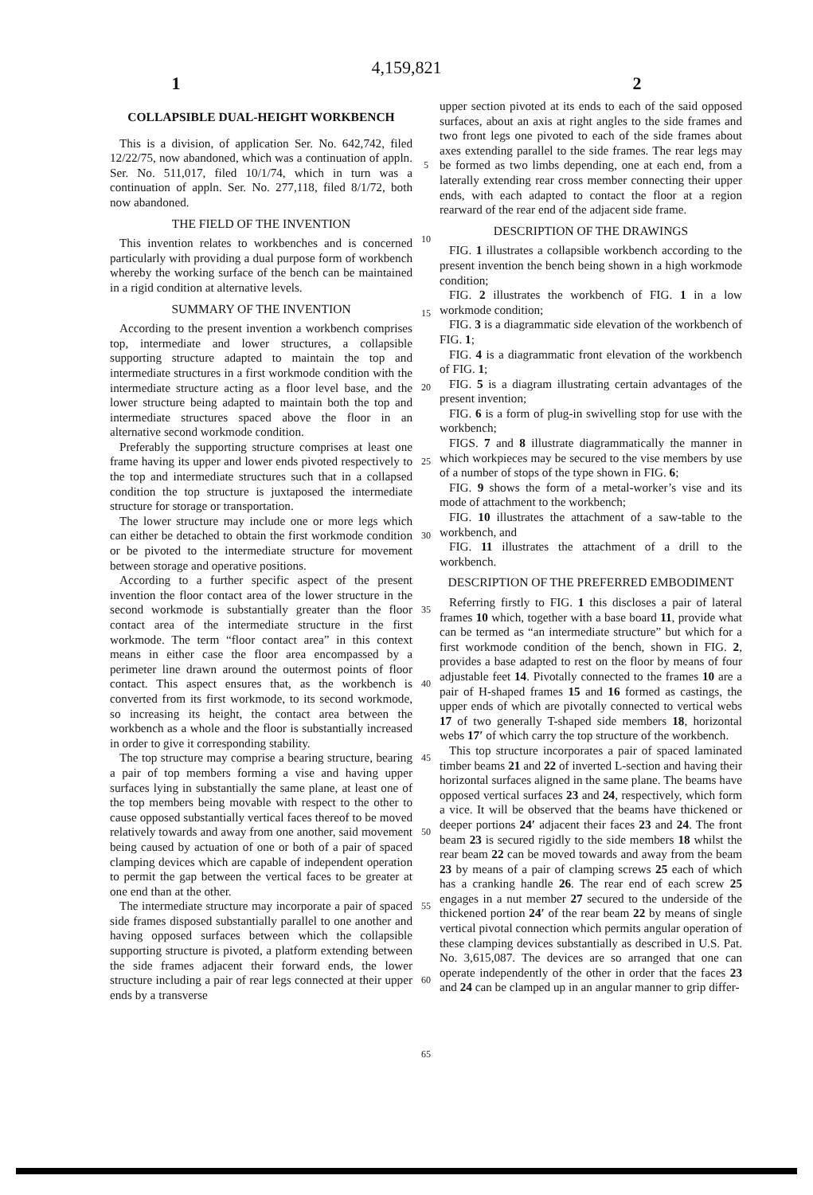4,159,821
1 2
COLLAPSIBLE DUAL-HEIGHT WORKBENCH
This is a division, of application Ser. No. 642,742, filed 12/22/75, now abandoned, which was a continuation of appln. Ser. No. 511,017, filed 10/1/74, which in turn was a continuation of appln. Ser. No. 277,118, filed 8/1/72, both now abandoned.
THE FIELD OF THE INVENTION
This invention relates to workbenches and is concerned particularly with providing a dual purpose form of workbench whereby the working surface of the bench can be maintained in a rigid condition at alternative levels.
SUMMARY OF THE INVENTION
According to the present invention a workbench comprises top, intermediate and lower structures, a collapsible supporting structure adapted to maintain the top and intermediate structures in a first workmode condition with the intermediate structure acting as a floor level base, and the lower structure being adapted to maintain both the top and intermediate structures spaced above the floor in an alternative second workmode condition.
Preferably the supporting structure comprises at least one frame having its upper and lower ends pivoted respectively to the top and intermediate structures such that in a collapsed condition the top structure is juxtaposed the intermediate structure for storage or transportation.
The lower structure may include one or more legs which can either be detached to obtain the first workmode condition or be pivoted to the intermediate structure for movement between storage and operative positions.
According to a further specific aspect of the present invention the floor contact area of the lower structure in the second workmode is substantially greater than the floor contact area of the intermediate structure in the first workmode. The term “floor contact area” in this context means in either case the floor area encompassed by a perimeter line drawn around the outermost points of floor contact. This aspect ensures that, as the workbench is converted from its first workmode, to its second workmode, so increasing its height, the contact area between the workbench as a whole and the floor is substantially increased in order to give it corresponding stability.
The top structure may comprise a bearing structure, bearing a pair of top members forming a vise and having upper surfaces lying in substantially the same plane, at least one of the top members being movable with respect to the other to cause opposed substantially vertical faces thereof to be moved relatively towards and away from one another, said movement being caused by actuation of one or both of a pair of spaced clamping devices which are capable of independent operation to permit the gap between the vertical faces to be greater at one end than at the other.
The intermediate structure may incorporate a pair of spaced side frames disposed substantially parallel to one another and having opposed surfaces between which the collapsible supporting structure is pivoted, a platform extending between the side frames adjacent their forward ends, the lower structure including a pair of rear legs connected at their upper ends by a transverse
5
10
15
20
25
30
35
40
45
50
55
60
65
upper section pivoted at its ends to each of the said opposed surfaces, about an axis at right angles to the side frames and two front legs one pivoted to each of the side frames about axes extending parallel to the side frames. The rear legs may be formed as two limbs depending, one at each end, from a laterally extending rear cross member connecting their upper ends, with each adapted to contact the floor at a region rearward of the rear end of the adjacent side frame.
DESCRIPTION OF THE DRAWINGS
FIG. 1 illustrates a collapsible workbench according to the present invention the bench being shown in a high workmode condition;
FIG. 2 illustrates the workbench of FIG. 1 in a low workmode condition;
FIG. 3 is a diagrammatic side elevation of the workbench of FIG. 1;
FIG. 4 is a diagrammatic front elevation of the workbench of FIG. 1;
FIG. 5 is a diagram illustrating certain advantages of the present invention;
FIG. 6 is a form of plug-in swivelling stop for use with the workbench;
FIGS. 7 and 8 illustrate diagrammatically the manner in which workpieces may be secured to the vise members by use of a number of stops of the type shown in FIG. 6;
FIG. 9 shows the form of a metal-worker’s vise and its mode of attachment to the workbench;
FIG. 10 illustrates the attachment of a saw-table to the workbench, and
FIG. 11 illustrates the attachment of a drill to the workbench.
DESCRIPTION OF THE PREFERRED EMBODIMENT
Referring firstly to FIG. 1 this discloses a pair of lateral frames 10 which, together with a base board 11, provide what can be termed as “an intermediate structure” but which for a first workmode condition of the bench, shown in FIG. 2, provides a base adapted to rest on the floor by means of four adjustable feet 14. Pivotally connected to the frames 10 are a pair of H-shaped frames 15 and 16 formed as castings, the upper ends of which are pivotally connected to vertical webs 17 of two generally T-shaped side members 18, horizontal webs 17′ of which carry the top structure of the workbench.
This top structure incorporates a pair of spaced laminated timber beams 21 and 22 of inverted L-section and having their horizontal surfaces aligned in the same plane. The beams have opposed vertical surfaces 23 and 24, respectively, which form a vice. It will be observed that the beams have thickened or deeper portions 24′ adjacent their faces 23 and 24. The front beam 23 is secured rigidly to the side members 18 whilst the rear beam 22 can be moved towards and away from the beam 23 by means of a pair of clamping screws 25 each of which has a cranking handle 26. The rear end of each screw 25 engages in a nut member 27 secured to the underside of the thickened portion 24′ of the rear beam 22 by means of single vertical pivotal connection which permits angular operation of these clamping devices substantially as described in U.S. Pat. No. 3,615,087. The devices are so arranged that one can operate independently of the other in order that the faces 23 and 24 can be clamped up in an angular manner to grip differ-